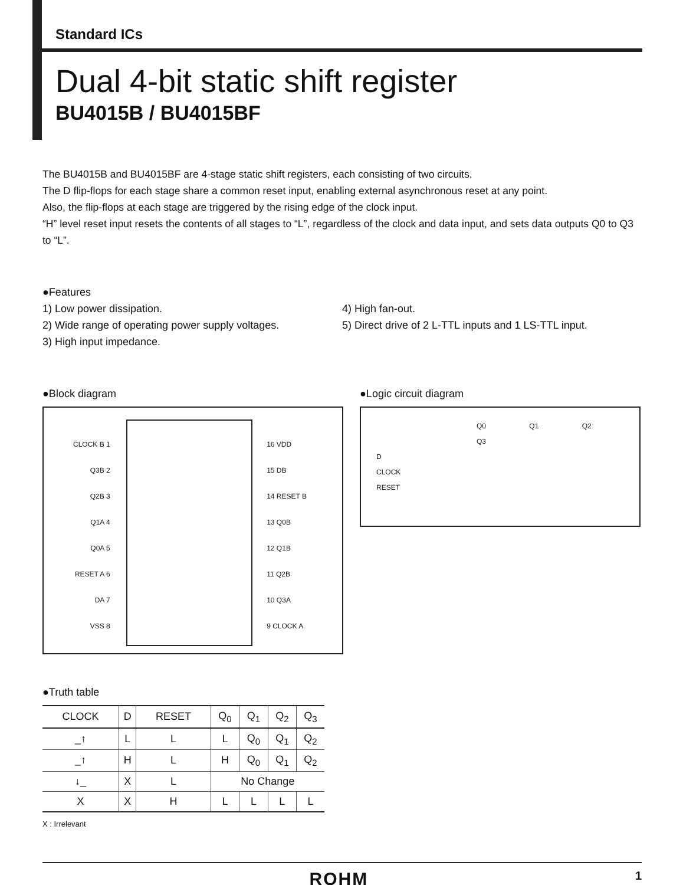Standard ICs
Dual 4-bit static shift register
BU4015B / BU4015BF
The BU4015B and BU4015BF are 4-stage static shift registers, each consisting of two circuits.
The D flip-flops for each stage share a common reset input, enabling external asynchronous reset at any point.
Also, the flip-flops at each stage are triggered by the rising edge of the clock input.
“H” level reset input resets the contents of all stages to “L”, regardless of the clock and data input, and sets data outputs Q0 to Q3 to “L”.
●Features
1) Low power dissipation.
2) Wide range of operating power supply voltages.
3) High input impedance.
4) High fan-out.
5) Direct drive of 2 L-TTL inputs and 1 LS-TTL input.
●Block diagram
CLOCK B 1
Q3B 2
Q2B 3
Q1A 4
Q0A 5
RESET A 6
DA 7
VSS 8
16 VDD
15 DB
14 RESET B
13 Q0B
12 Q1B
11 Q2B
10 Q3A
9 CLOCK A
●Logic circuit diagram
Q0 Q1 Q2 Q3
D
CLOCK
RESET
●Truth table
| CLOCK | D | RESET | Q<sub>0</sub> | Q<sub>1</sub> | Q<sub>2</sub> | Q<sub>3</sub> |
| --- | --- | --- | --- | --- | --- | --- |
| _↑ | L | L | L | Q<sub>0</sub> | Q<sub>1</sub> | Q<sub>2</sub> |
| _↑ | H | L | H | Q<sub>0</sub> | Q<sub>1</sub> | Q<sub>2</sub> |
| ↓_ | X | L | No Change | | | |
| X | X | H | L | L | L | L |
X : Irrelevant
ROHM 1